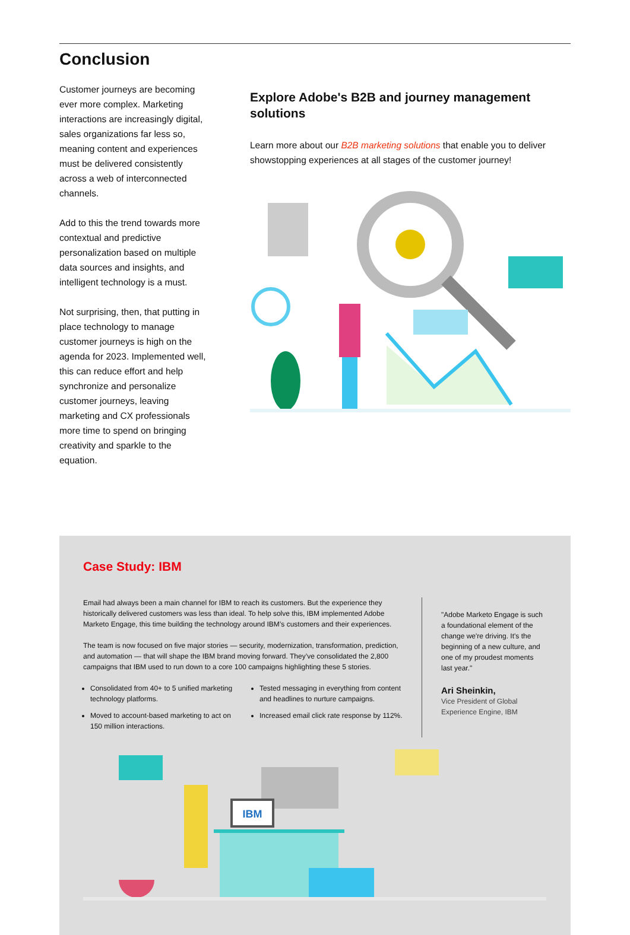Conclusion
Customer journeys are becoming ever more complex. Marketing interactions are increasingly digital, sales organizations far less so, meaning content and experiences must be delivered consistently across a web of interconnected channels.
Add to this the trend towards more contextual and predictive personalization based on multiple data sources and insights, and intelligent technology is a must.
Not surprising, then, that putting in place technology to manage customer journeys is high on the agenda for 2023. Implemented well, this can reduce effort and help synchronize and personalize customer journeys, leaving marketing and CX professionals more time to spend on bringing creativity and sparkle to the equation.
Explore Adobe's B2B and journey management solutions
Learn more about our B2B marketing solutions that enable you to deliver showstopping experiences at all stages of the customer journey!
Case Study: IBM
Email had always been a main channel for IBM to reach its customers. But the experience they historically delivered customers was less than ideal. To help solve this, IBM implemented Adobe Marketo Engage, this time building the technology around IBM’s customers and their experiences.
The team is now focused on five major stories — security, modernization, transformation, prediction, and automation — that will shape the IBM brand moving forward. They’ve consolidated the 2,800 campaigns that IBM used to run down to a core 100 campaigns highlighting these 5 stories.
Consolidated from 40+ to 5 unified marketing technology platforms.
Moved to account-based marketing to act on 150 million interactions.
Tested messaging in everything from content and headlines to nurture campaigns.
Increased email click rate response by 112%.
"Adobe Marketo Engage is such a foundational element of the change we're driving. It's the beginning of a new culture, and one of my proudest moments last year."
Ari Sheinkin,
Vice President of Global Experience Engine, IBM
IBM